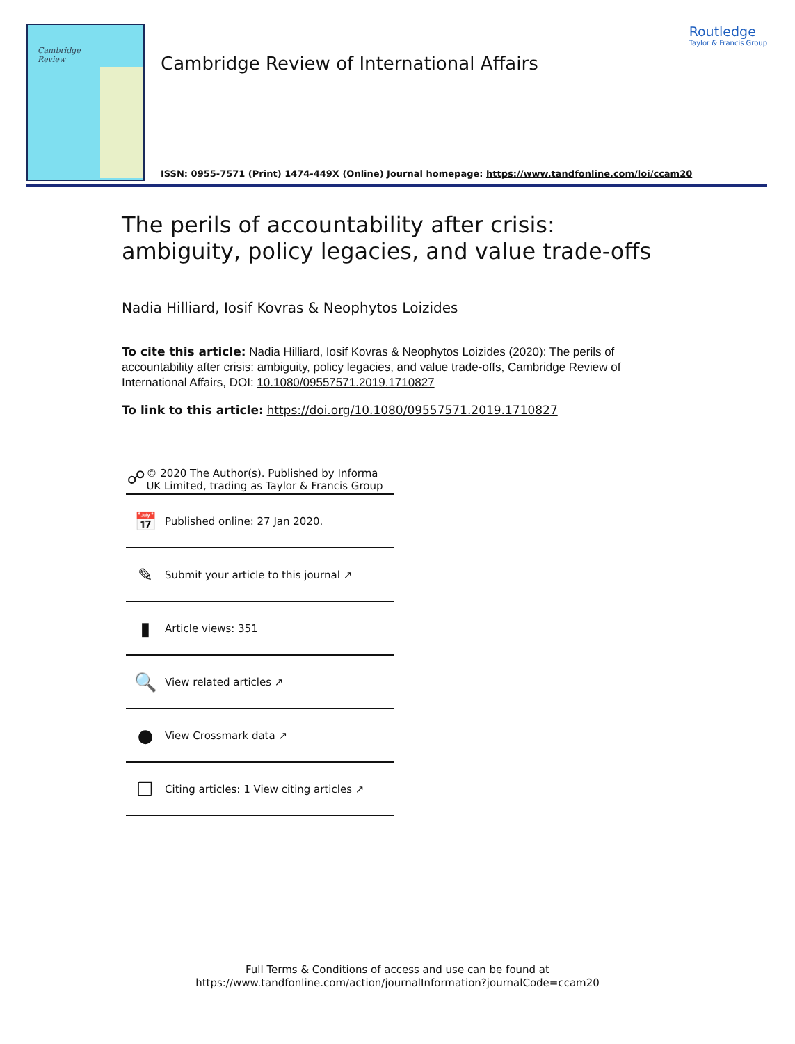Cambridge
Review
Cambridge Review of International Affairs
Routledge
Taylor & Francis Group
ISSN: 0955-7571 (Print) 1474-449X (Online) Journal homepage: https://www.tandfonline.com/loi/ccam20
The perils of accountability after crisis: ambiguity, policy legacies, and value trade-offs
Nadia Hilliard, Iosif Kovras & Neophytos Loizides
To cite this article: Nadia Hilliard, Iosif Kovras & Neophytos Loizides (2020): The perils of accountability after crisis: ambiguity, policy legacies, and value trade-offs, Cambridge Review of International Affairs, DOI: 10.1080/09557571.2019.1710827
To link to this article: https://doi.org/10.1080/09557571.2019.1710827
☍ © 2020 The Author(s). Published by Informa UK Limited, trading as Taylor & Francis Group
📅 Published online: 27 Jan 2020.
✎ Submit your article to this journal ↗
▮ Article views: 351
🔍 View related articles ↗
● View Crossmark data ↗
❐ Citing articles: 1 View citing articles ↗
Full Terms & Conditions of access and use can be found at
https://www.tandfonline.com/action/journalInformation?journalCode=ccam20